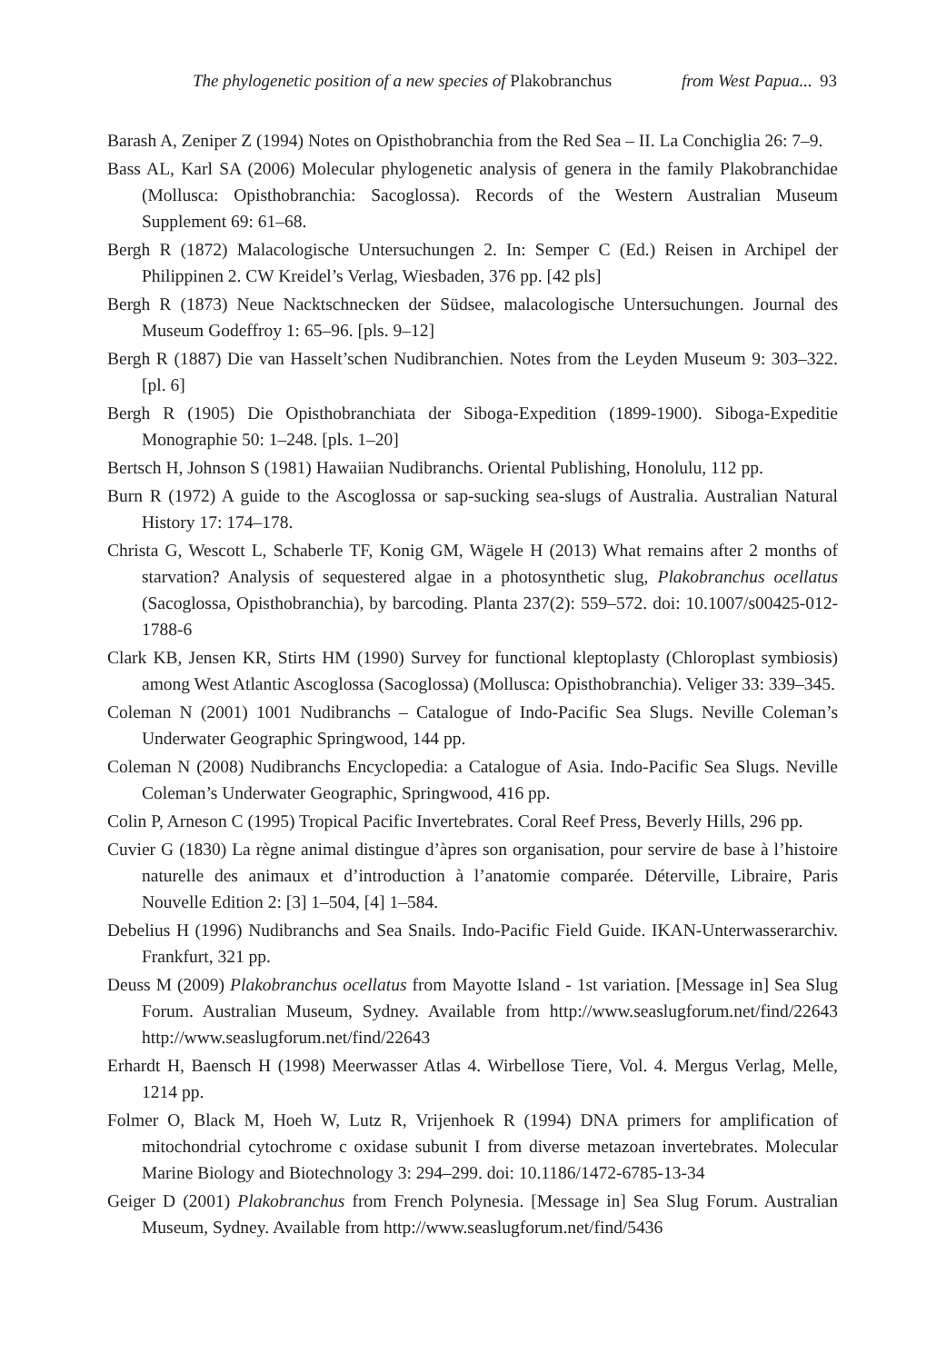The phylogenetic position of a new species of Plakobranchus from West Papua... 93
Barash A, Zeniper Z (1994) Notes on Opisthobranchia from the Red Sea – II. La Conchiglia 26: 7–9.
Bass AL, Karl SA (2006) Molecular phylogenetic analysis of genera in the family Plakobranchidae (Mollusca: Opisthobranchia: Sacoglossa). Records of the Western Australian Museum Supplement 69: 61–68.
Bergh R (1872) Malacologische Untersuchungen 2. In: Semper C (Ed.) Reisen in Archipel der Philippinen 2. CW Kreidel’s Verlag, Wiesbaden, 376 pp. [42 pls]
Bergh R (1873) Neue Nacktschnecken der Südsee, malacologische Untersuchungen. Journal des Museum Godeffroy 1: 65–96. [pls. 9–12]
Bergh R (1887) Die van Hasselt’schen Nudibranchien. Notes from the Leyden Museum 9: 303–322. [pl. 6]
Bergh R (1905) Die Opisthobranchiata der Siboga-Expedition (1899-1900). Siboga-Expeditie Monographie 50: 1–248. [pls. 1–20]
Bertsch H, Johnson S (1981) Hawaiian Nudibranchs. Oriental Publishing, Honolulu, 112 pp.
Burn R (1972) A guide to the Ascoglossa or sap-sucking sea-slugs of Australia. Australian Natural History 17: 174–178.
Christa G, Wescott L, Schaberle TF, Konig GM, Wägele H (2013) What remains after 2 months of starvation? Analysis of sequestered algae in a photosynthetic slug, Plakobranchus ocellatus (Sacoglossa, Opisthobranchia), by barcoding. Planta 237(2): 559–572. doi: 10.1007/s00425-012-1788-6
Clark KB, Jensen KR, Stirts HM (1990) Survey for functional kleptoplasty (Chloroplast symbiosis) among West Atlantic Ascoglossa (Sacoglossa) (Mollusca: Opisthobranchia). Veliger 33: 339–345.
Coleman N (2001) 1001 Nudibranchs – Catalogue of Indo-Pacific Sea Slugs. Neville Coleman’s Underwater Geographic Springwood, 144 pp.
Coleman N (2008) Nudibranchs Encyclopedia: a Catalogue of Asia. Indo-Pacific Sea Slugs. Neville Coleman’s Underwater Geographic, Springwood, 416 pp.
Colin P, Arneson C (1995) Tropical Pacific Invertebrates. Coral Reef Press, Beverly Hills, 296 pp.
Cuvier G (1830) La règne animal distingue d’àpres son organisation, pour servire de base à l’histoire naturelle des animaux et d’introduction à l’anatomie comparée. Déterville, Libraire, Paris Nouvelle Edition 2: [3] 1–504, [4] 1–584.
Debelius H (1996) Nudibranchs and Sea Snails. Indo-Pacific Field Guide. IKAN-Unterwasserarchiv. Frankfurt, 321 pp.
Deuss M (2009) Plakobranchus ocellatus from Mayotte Island - 1st variation. [Message in] Sea Slug Forum. Australian Museum, Sydney. Available from http://www.seaslugforum.net/find/22643 http://www.seaslugforum.net/find/22643
Erhardt H, Baensch H (1998) Meerwasser Atlas 4. Wirbellose Tiere, Vol. 4. Mergus Verlag, Melle, 1214 pp.
Folmer O, Black M, Hoeh W, Lutz R, Vrijenhoek R (1994) DNA primers for amplification of mitochondrial cytochrome c oxidase subunit I from diverse metazoan invertebrates. Molecular Marine Biology and Biotechnology 3: 294–299. doi: 10.1186/1472-6785-13-34
Geiger D (2001) Plakobranchus from French Polynesia. [Message in] Sea Slug Forum. Australian Museum, Sydney. Available from http://www.seaslugforum.net/find/5436